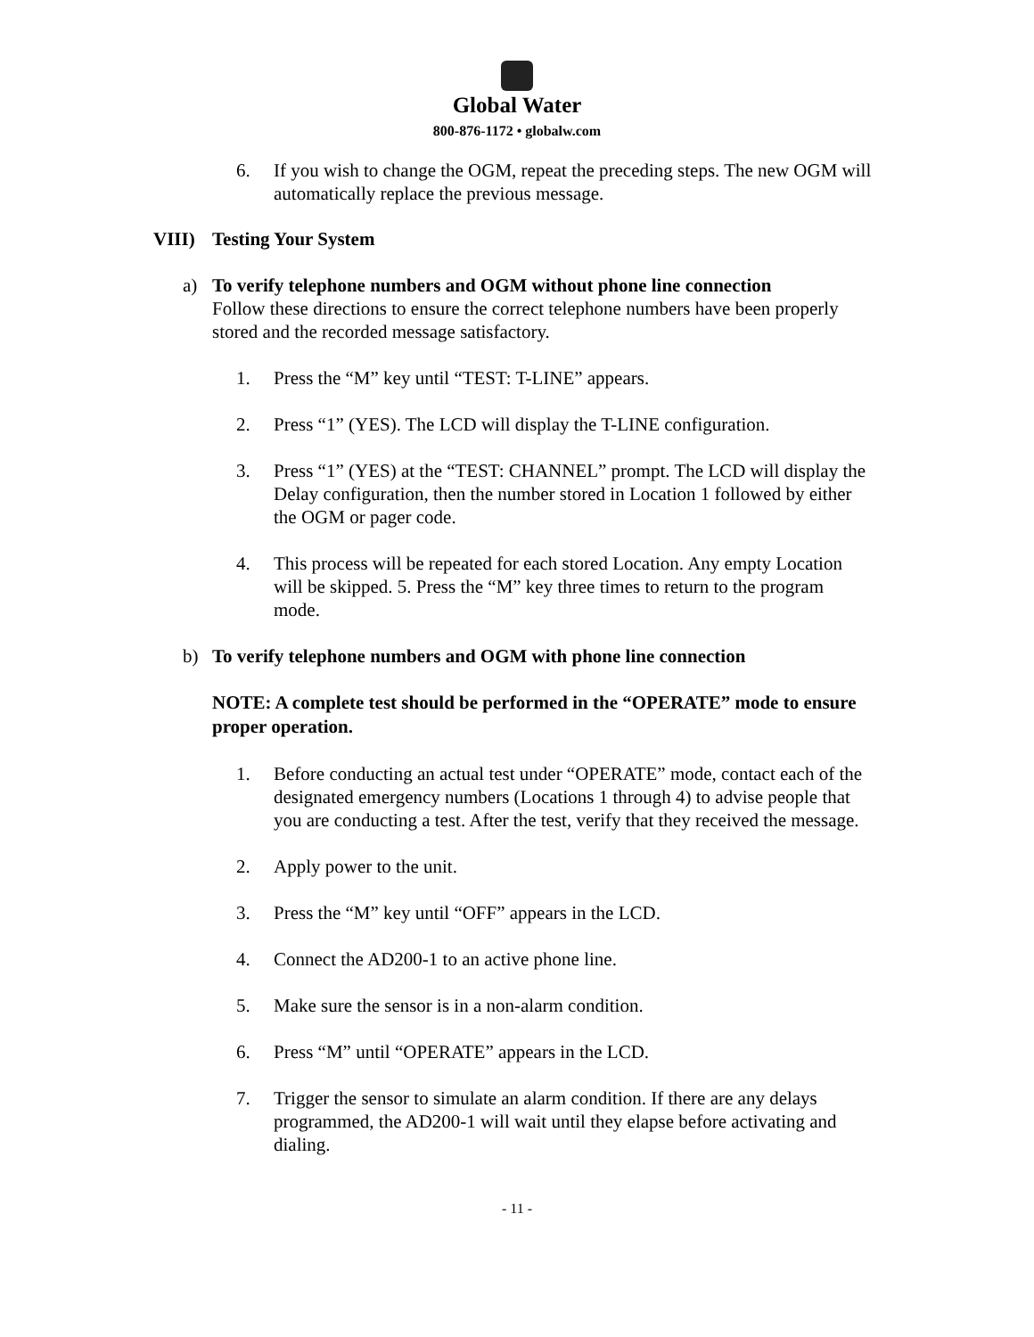Global Water
800-876-1172 • globalw.com
6. If you wish to change the OGM, repeat the preceding steps. The new OGM will automatically replace the previous message.
VIII) Testing Your System
a) To verify telephone numbers and OGM without phone line connection
Follow these directions to ensure the correct telephone numbers have been properly stored and the recorded message satisfactory.
1. Press the “M” key until “TEST: T-LINE” appears.
2. Press “1” (YES). The LCD will display the T-LINE configuration.
3. Press “1” (YES) at the “TEST: CHANNEL” prompt. The LCD will display the Delay configuration, then the number stored in Location 1 followed by either the OGM or pager code.
4. This process will be repeated for each stored Location. Any empty Location will be skipped. 5. Press the “M” key three times to return to the program mode.
b) To verify telephone numbers and OGM with phone line connection
NOTE: A complete test should be performed in the “OPERATE” mode to ensure proper operation.
1. Before conducting an actual test under “OPERATE” mode, contact each of the designated emergency numbers (Locations 1 through 4) to advise people that you are conducting a test. After the test, verify that they received the message.
2. Apply power to the unit.
3. Press the “M” key until “OFF” appears in the LCD.
4. Connect the AD200-1 to an active phone line.
5. Make sure the sensor is in a non-alarm condition.
6. Press “M” until “OPERATE” appears in the LCD.
7. Trigger the sensor to simulate an alarm condition. If there are any delays programmed, the AD200-1 will wait until they elapse before activating and dialing.
- 11 -